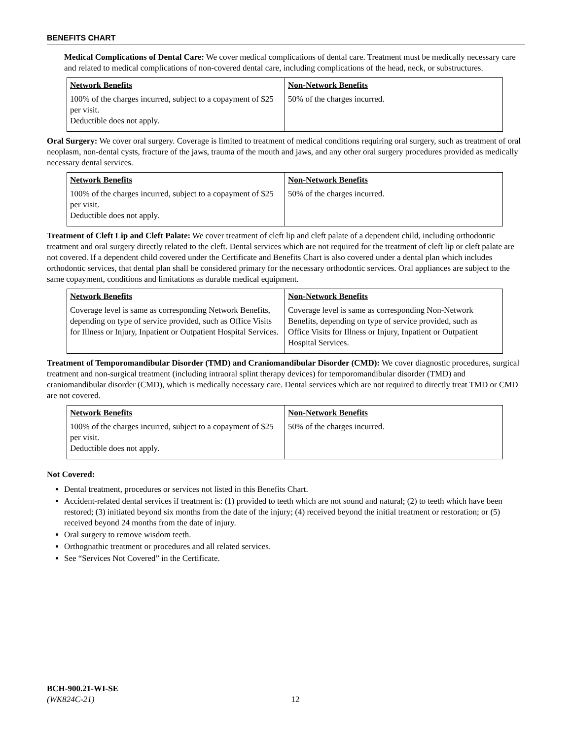BENEFITS CHART
Medical Complications of Dental Care: We cover medical complications of dental care. Treatment must be medically necessary care and related to medical complications of non-covered dental care, including complications of the head, neck, or substructures.
| Network Benefits | Non-Network Benefits |
| --- | --- |
| 100% of the charges incurred, subject to a copayment of $25 per visit. Deductible does not apply. | 50% of the charges incurred. |
Oral Surgery: We cover oral surgery. Coverage is limited to treatment of medical conditions requiring oral surgery, such as treatment of oral neoplasm, non-dental cysts, fracture of the jaws, trauma of the mouth and jaws, and any other oral surgery procedures provided as medically necessary dental services.
| Network Benefits | Non-Network Benefits |
| --- | --- |
| 100% of the charges incurred, subject to a copayment of $25 per visit. Deductible does not apply. | 50% of the charges incurred. |
Treatment of Cleft Lip and Cleft Palate: We cover treatment of cleft lip and cleft palate of a dependent child, including orthodontic treatment and oral surgery directly related to the cleft. Dental services which are not required for the treatment of cleft lip or cleft palate are not covered. If a dependent child covered under the Certificate and Benefits Chart is also covered under a dental plan which includes orthodontic services, that dental plan shall be considered primary for the necessary orthodontic services. Oral appliances are subject to the same copayment, conditions and limitations as durable medical equipment.
| Network Benefits | Non-Network Benefits |
| --- | --- |
| Coverage level is same as corresponding Network Benefits, depending on type of service provided, such as Office Visits for Illness or Injury, Inpatient or Outpatient Hospital Services. | Coverage level is same as corresponding Non-Network Benefits, depending on type of service provided, such as Office Visits for Illness or Injury, Inpatient or Outpatient Hospital Services. |
Treatment of Temporomandibular Disorder (TMD) and Craniomandibular Disorder (CMD): We cover diagnostic procedures, surgical treatment and non-surgical treatment (including intraoral splint therapy devices) for temporomandibular disorder (TMD) and craniomandibular disorder (CMD), which is medically necessary care. Dental services which are not required to directly treat TMD or CMD are not covered.
| Network Benefits | Non-Network Benefits |
| --- | --- |
| 100% of the charges incurred, subject to a copayment of $25 per visit. Deductible does not apply. | 50% of the charges incurred. |
Not Covered:
Dental treatment, procedures or services not listed in this Benefits Chart.
Accident-related dental services if treatment is: (1) provided to teeth which are not sound and natural; (2) to teeth which have been restored; (3) initiated beyond six months from the date of the injury; (4) received beyond the initial treatment or restoration; or (5) received beyond 24 months from the date of injury.
Oral surgery to remove wisdom teeth.
Orthognathic treatment or procedures and all related services.
See “Services Not Covered” in the Certificate.
BCH-900.21-WI-SE
(WK824C-21) 12